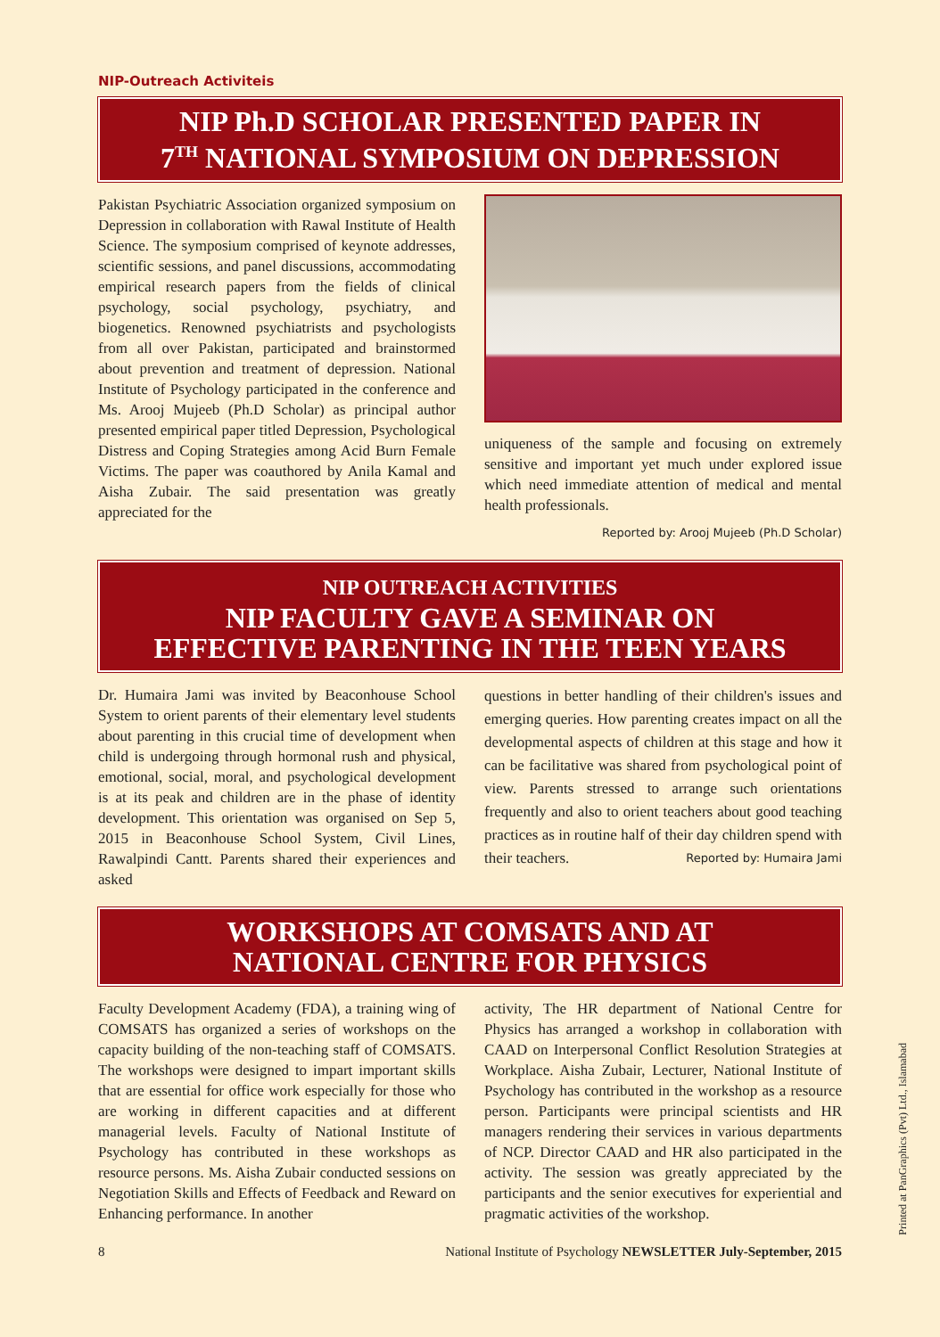NIP-Outreach Activiteis
NIP Ph.D SCHOLAR PRESENTED PAPER IN
7<sup>TH</sup> NATIONAL SYMPOSIUM ON DEPRESSION
Pakistan Psychiatric Association organized symposium on Depression in collaboration with Rawal Institute of Health Science. The symposium comprised of keynote addresses, scientific sessions, and panel discussions, accommodating empirical research papers from the fields of clinical psychology, social psychology, psychiatry, and biogenetics. Renowned psychiatrists and psychologists from all over Pakistan, participated and brainstormed about prevention and treatment of depression. National Institute of Psychology participated in the conference and Ms. Arooj Mujeeb (Ph.D Scholar) as principal author presented empirical paper titled Depression, Psychological Distress and Coping Strategies among Acid Burn Female Victims. The paper was coauthored by Anila Kamal and Aisha Zubair. The said presentation was greatly appreciated for the
uniqueness of the sample and focusing on extremely sensitive and important yet much under explored issue which need immediate attention of medical and mental health professionals.
Reported by: Arooj Mujeeb (Ph.D Scholar)
NIP OUTREACH ACTIVITIES
NIP FACULTY GAVE A SEMINAR ON
EFFECTIVE PARENTING IN THE TEEN YEARS
Dr. Humaira Jami was invited by Beaconhouse School System to orient parents of their elementary level students about parenting in this crucial time of development when child is undergoing through hormonal rush and physical, emotional, social, moral, and psychological development is at its peak and children are in the phase of identity development. This orientation was organised on Sep 5, 2015 in Beaconhouse School System, Civil Lines, Rawalpindi Cantt. Parents shared their experiences and asked
questions in better handling of their children's issues and emerging queries. How parenting creates impact on all the developmental aspects of children at this stage and how it can be facilitative was shared from psychological point of view. Parents stressed to arrange such orientations frequently and also to orient teachers about good teaching practices as in routine half of their day children spend with their teachers. Reported by: Humaira Jami
WORKSHOPS AT COMSATS AND AT
NATIONAL CENTRE FOR PHYSICS
Faculty Development Academy (FDA), a training wing of COMSATS has organized a series of workshops on the capacity building of the non-teaching staff of COMSATS. The workshops were designed to impart important skills that are essential for office work especially for those who are working in different capacities and at different managerial levels. Faculty of National Institute of Psychology has contributed in these workshops as resource persons. Ms. Aisha Zubair conducted sessions on Negotiation Skills and Effects of Feedback and Reward on Enhancing performance. In another
activity, The HR department of National Centre for Physics has arranged a workshop in collaboration with CAAD on Interpersonal Conflict Resolution Strategies at Workplace. Aisha Zubair, Lecturer, National Institute of Psychology has contributed in the workshop as a resource person. Participants were principal scientists and HR managers rendering their services in various departments of NCP. Director CAAD and HR also participated in the activity. The session was greatly appreciated by the participants and the senior executives for experiential and pragmatic activities of the workshop.
8 National Institute of Psychology NEWSLETTER July-September, 2015
Printed at PanGraphics (Pvt) Ltd., Islamabad